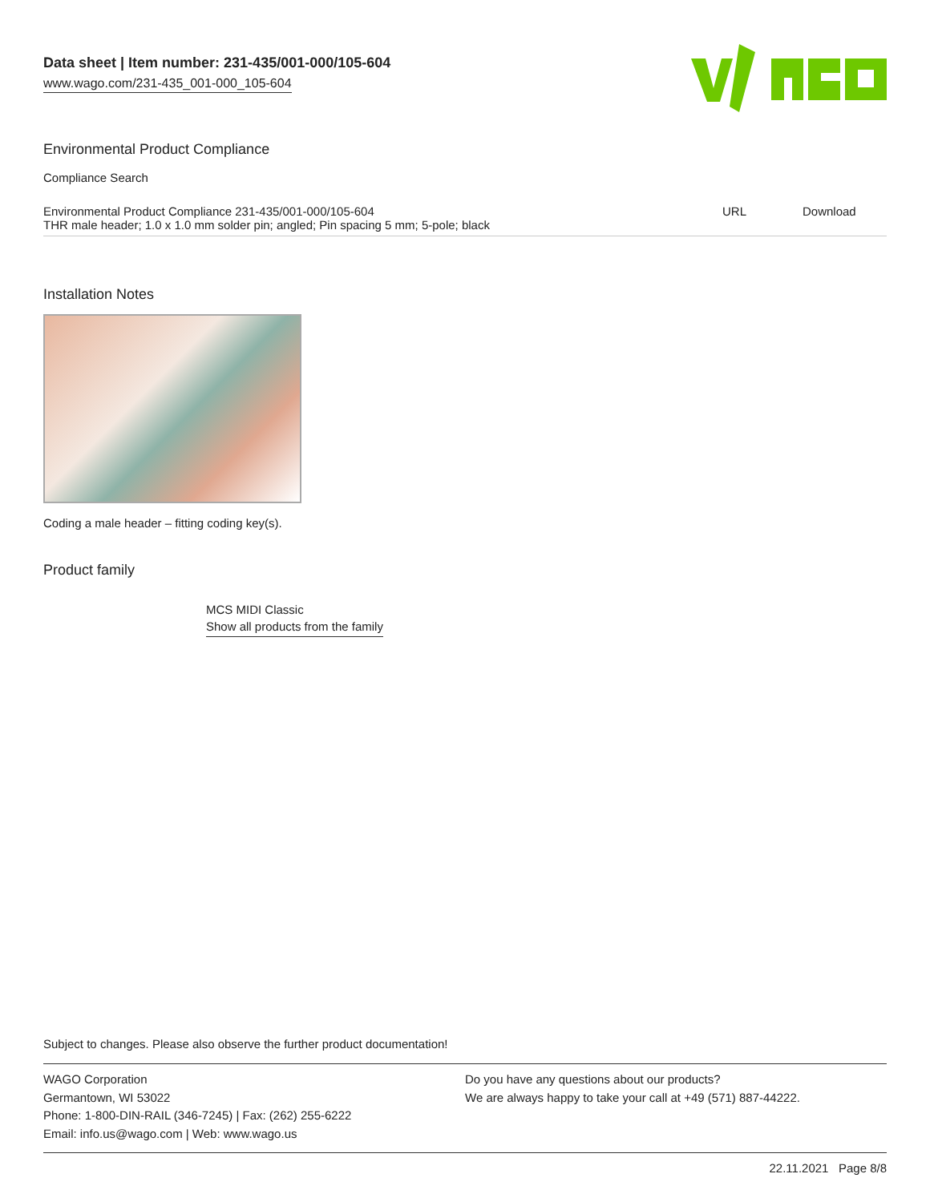Data sheet | Item number: 231-435/001-000/105-604
www.wago.com/231-435_001-000_105-604
Environmental Product Compliance
Compliance Search
| Environmental Product Compliance 231-435/001-000/105-604 THR male header; 1.0 x 1.0 mm solder pin; angled; Pin spacing 5 mm; 5-pole; black | URL | Download |
Installation Notes
Coding a male header – fitting coding key(s).
Product family
MCS MIDI Classic
Show all products from the family
Subject to changes. Please also observe the further product documentation!
WAGO Corporation
Germantown, WI 53022
Phone: 1-800-DIN-RAIL (346-7245) | Fax: (262) 255-6222
Email: info.us@wago.com | Web: www.wago.us
Do you have any questions about our products?
We are always happy to take your call at +49 (571) 887-44222.
22.11.2021 Page 8/8